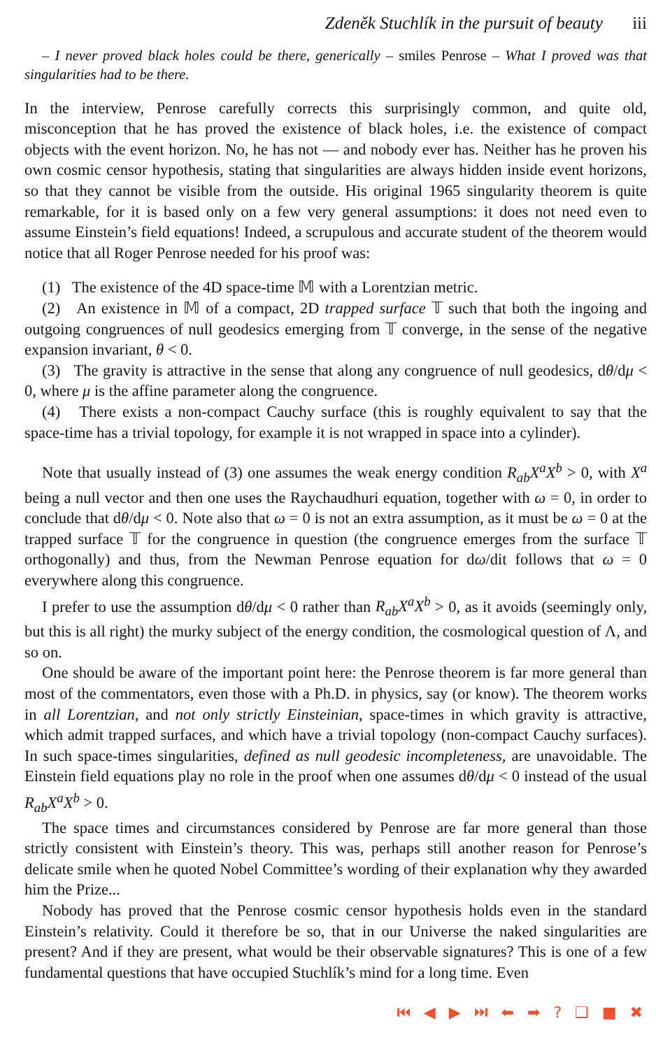Zdeněk Stuchlík in the pursuit of beauty iii
– I never proved black holes could be there, generically – smiles Penrose – What I proved was that singularities had to be there.
In the interview, Penrose carefully corrects this surprisingly common, and quite old, misconception that he has proved the existence of black holes, i.e. the existence of compact objects with the event horizon. No, he has not — and nobody ever has. Neither has he proven his own cosmic censor hypothesis, stating that singularities are always hidden inside event horizons, so that they cannot be visible from the outside. His original 1965 singularity theorem is quite remarkable, for it is based only on a few very general assumptions: it does not need even to assume Einstein’s field equations! Indeed, a scrupulous and accurate student of the theorem would notice that all Roger Penrose needed for his proof was:
(1) The existence of the 4D space-time 𝕄 with a Lorentzian metric.
(2) An existence in 𝕄 of a compact, 2D trapped surface 𝕋 such that both the ingoing and outgoing congruences of null geodesics emerging from 𝕋 converge, in the sense of the negative expansion invariant, θ < 0.
(3) The gravity is attractive in the sense that along any congruence of null geodesics, dθ/dμ < 0, where μ is the affine parameter along the congruence.
(4) There exists a non-compact Cauchy surface (this is roughly equivalent to say that the space-time has a trivial topology, for example it is not wrapped in space into a cylinder).
Note that usually instead of (3) one assumes the weak energy condition R<sub>ab</sub>X<sup>a</sup>X<sup>b</sup> > 0, with X<sup>a</sup> being a null vector and then one uses the Raychaudhuri equation, together with ω = 0, in order to conclude that dθ/dμ < 0. Note also that ω = 0 is not an extra assumption, as it must be ω = 0 at the trapped surface 𝕋 for the congruence in question (the congruence emerges from the surface 𝕋 orthogonally) and thus, from the Newman Penrose equation for dω/dit follows that ω = 0 everywhere along this congruence.
I prefer to use the assumption dθ/dμ < 0 rather than R<sub>ab</sub>X<sup>a</sup>X<sup>b</sup> > 0, as it avoids (seemingly only, but this is all right) the murky subject of the energy condition, the cosmological question of Λ, and so on.
One should be aware of the important point here: the Penrose theorem is far more general than most of the commentators, even those with a Ph.D. in physics, say (or know). The theorem works in all Lorentzian, and not only strictly Einsteinian, space-times in which gravity is attractive, which admit trapped surfaces, and which have a trivial topology (non-compact Cauchy surfaces). In such space-times singularities, defined as null geodesic incompleteness, are unavoidable. The Einstein field equations play no role in the proof when one assumes dθ/dμ < 0 instead of the usual R<sub>ab</sub>X<sup>a</sup>X<sup>b</sup> > 0.
The space times and circumstances considered by Penrose are far more general than those strictly consistent with Einstein’s theory. This was, perhaps still another reason for Penrose’s delicate smile when he quoted Nobel Committee’s wording of their explanation why they awarded him the Prize...
Nobody has proved that the Penrose cosmic censor hypothesis holds even in the standard Einstein’s relativity. Could it therefore be so, that in our Universe the naked singularities are present? And if they are present, what would be their observable signatures? This is one of a few fundamental questions that have occupied Stuchlík’s mind for a long time. Even
⏮ ◀ ▶ ⏭ ⬅ ➡ ? ❑ ■ ✖